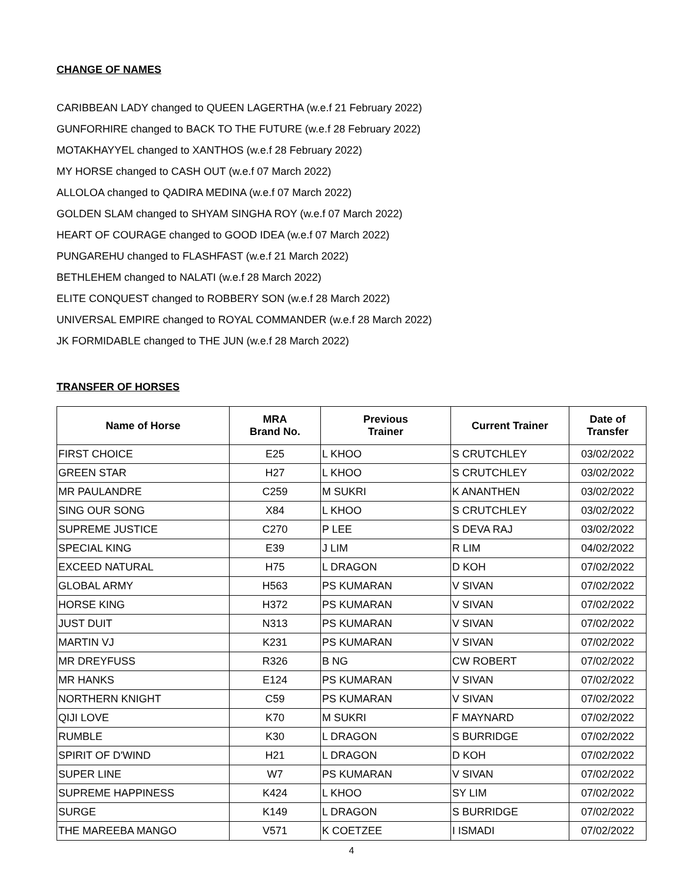CHANGE OF NAMES
CARIBBEAN LADY changed to QUEEN LAGERTHA (w.e.f 21 February 2022)
GUNFORHIRE changed to BACK TO THE FUTURE (w.e.f 28 February 2022)
MOTAKHAYYEL changed to XANTHOS (w.e.f 28 February 2022)
MY HORSE changed to CASH OUT (w.e.f 07 March 2022)
ALLOLOA changed to QADIRA MEDINA (w.e.f 07 March 2022)
GOLDEN SLAM changed to SHYAM SINGHA ROY (w.e.f 07 March 2022)
HEART OF COURAGE changed to GOOD IDEA (w.e.f 07 March 2022)
PUNGAREHU changed to FLASHFAST (w.e.f 21 March 2022)
BETHLEHEM changed to NALATI (w.e.f 28 March 2022)
ELITE CONQUEST changed to ROBBERY SON (w.e.f 28 March 2022)
UNIVERSAL EMPIRE changed to ROYAL COMMANDER (w.e.f 28 March 2022)
JK FORMIDABLE changed to THE JUN (w.e.f 28 March 2022)
TRANSFER OF HORSES
| Name of Horse | MRA Brand No. | Previous Trainer | Current Trainer | Date of Transfer |
| --- | --- | --- | --- | --- |
| FIRST CHOICE | E25 | L KHOO | S CRUTCHLEY | 03/02/2022 |
| GREEN STAR | H27 | L KHOO | S CRUTCHLEY | 03/02/2022 |
| MR PAULANDRE | C259 | M SUKRI | K ANANTHEN | 03/02/2022 |
| SING OUR SONG | X84 | L KHOO | S CRUTCHLEY | 03/02/2022 |
| SUPREME JUSTICE | C270 | P LEE | S DEVA RAJ | 03/02/2022 |
| SPECIAL KING | E39 | J LIM | R LIM | 04/02/2022 |
| EXCEED NATURAL | H75 | L DRAGON | D KOH | 07/02/2022 |
| GLOBAL ARMY | H563 | PS KUMARAN | V SIVAN | 07/02/2022 |
| HORSE KING | H372 | PS KUMARAN | V SIVAN | 07/02/2022 |
| JUST DUIT | N313 | PS KUMARAN | V SIVAN | 07/02/2022 |
| MARTIN VJ | K231 | PS KUMARAN | V SIVAN | 07/02/2022 |
| MR DREYFUSS | R326 | B NG | CW ROBERT | 07/02/2022 |
| MR HANKS | E124 | PS KUMARAN | V SIVAN | 07/02/2022 |
| NORTHERN KNIGHT | C59 | PS KUMARAN | V SIVAN | 07/02/2022 |
| QIJI LOVE | K70 | M SUKRI | F MAYNARD | 07/02/2022 |
| RUMBLE | K30 | L DRAGON | S BURRIDGE | 07/02/2022 |
| SPIRIT OF D'WIND | H21 | L DRAGON | D KOH | 07/02/2022 |
| SUPER LINE | W7 | PS KUMARAN | V SIVAN | 07/02/2022 |
| SUPREME HAPPINESS | K424 | L KHOO | SY LIM | 07/02/2022 |
| SURGE | K149 | L DRAGON | S BURRIDGE | 07/02/2022 |
| THE MAREEBA MANGO | V571 | K COETZEE | I ISMADI | 07/02/2022 |
4